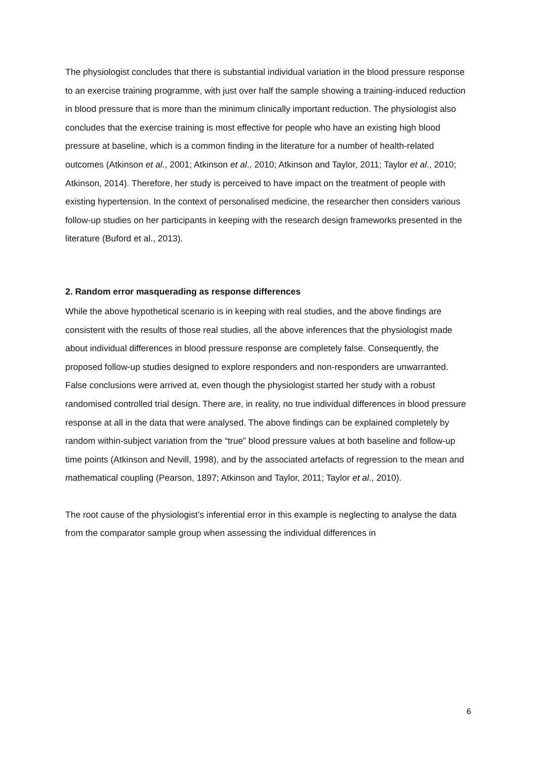The physiologist concludes that there is substantial individual variation in the blood pressure response to an exercise training programme, with just over half the sample showing a training-induced reduction in blood pressure that is more than the minimum clinically important reduction. The physiologist also concludes that the exercise training is most effective for people who have an existing high blood pressure at baseline, which is a common finding in the literature for a number of health-related outcomes (Atkinson et al., 2001; Atkinson et al., 2010; Atkinson and Taylor, 2011; Taylor et al., 2010; Atkinson, 2014). Therefore, her study is perceived to have impact on the treatment of people with existing hypertension. In the context of personalised medicine, the researcher then considers various follow-up studies on her participants in keeping with the research design frameworks presented in the literature (Buford et al., 2013).
2. Random error masquerading as response differences
While the above hypothetical scenario is in keeping with real studies, and the above findings are consistent with the results of those real studies, all the above inferences that the physiologist made about individual differences in blood pressure response are completely false. Consequently, the proposed follow-up studies designed to explore responders and non-responders are unwarranted. False conclusions were arrived at, even though the physiologist started her study with a robust randomised controlled trial design. There are, in reality, no true individual differences in blood pressure response at all in the data that were analysed. The above findings can be explained completely by random within-subject variation from the “true” blood pressure values at both baseline and follow-up time points (Atkinson and Nevill, 1998), and by the associated artefacts of regression to the mean and mathematical coupling (Pearson, 1897; Atkinson and Taylor, 2011; Taylor et al., 2010).
The root cause of the physiologist’s inferential error in this example is neglecting to analyse the data from the comparator sample group when assessing the individual differences in
6